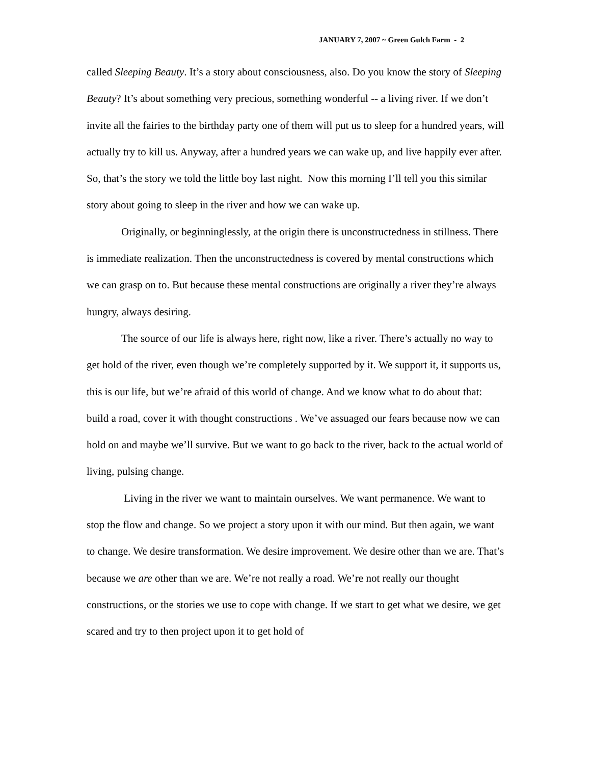JANUARY 7, 2007 ~ Green Gulch Farm - 2
called Sleeping Beauty. It’s a story about consciousness, also. Do you know the story of Sleeping Beauty? It’s about something very precious, something wonderful -- a living river. If we don’t invite all the fairies to the birthday party one of them will put us to sleep for a hundred years, will actually try to kill us. Anyway, after a hundred years we can wake up, and live happily ever after. So, that’s the story we told the little boy last night. Now this morning I’ll tell you this similar story about going to sleep in the river and how we can wake up.
Originally, or beginninglessly, at the origin there is unconstructedness in stillness. There is immediate realization. Then the unconstructedness is covered by mental constructions which we can grasp on to. But because these mental constructions are originally a river they’re always hungry, always desiring.
The source of our life is always here, right now, like a river. There’s actually no way to get hold of the river, even though we’re completely supported by it. We support it, it supports us, this is our life, but we’re afraid of this world of change. And we know what to do about that: build a road, cover it with thought constructions . We’ve assuaged our fears because now we can hold on and maybe we’ll survive. But we want to go back to the river, back to the actual world of living, pulsing change.
Living in the river we want to maintain ourselves. We want permanence. We want to stop the flow and change. So we project a story upon it with our mind. But then again, we want to change. We desire transformation. We desire improvement. We desire other than we are. That’s because we are other than we are. We’re not really a road. We’re not really our thought constructions, or the stories we use to cope with change. If we start to get what we desire, we get scared and try to then project upon it to get hold of